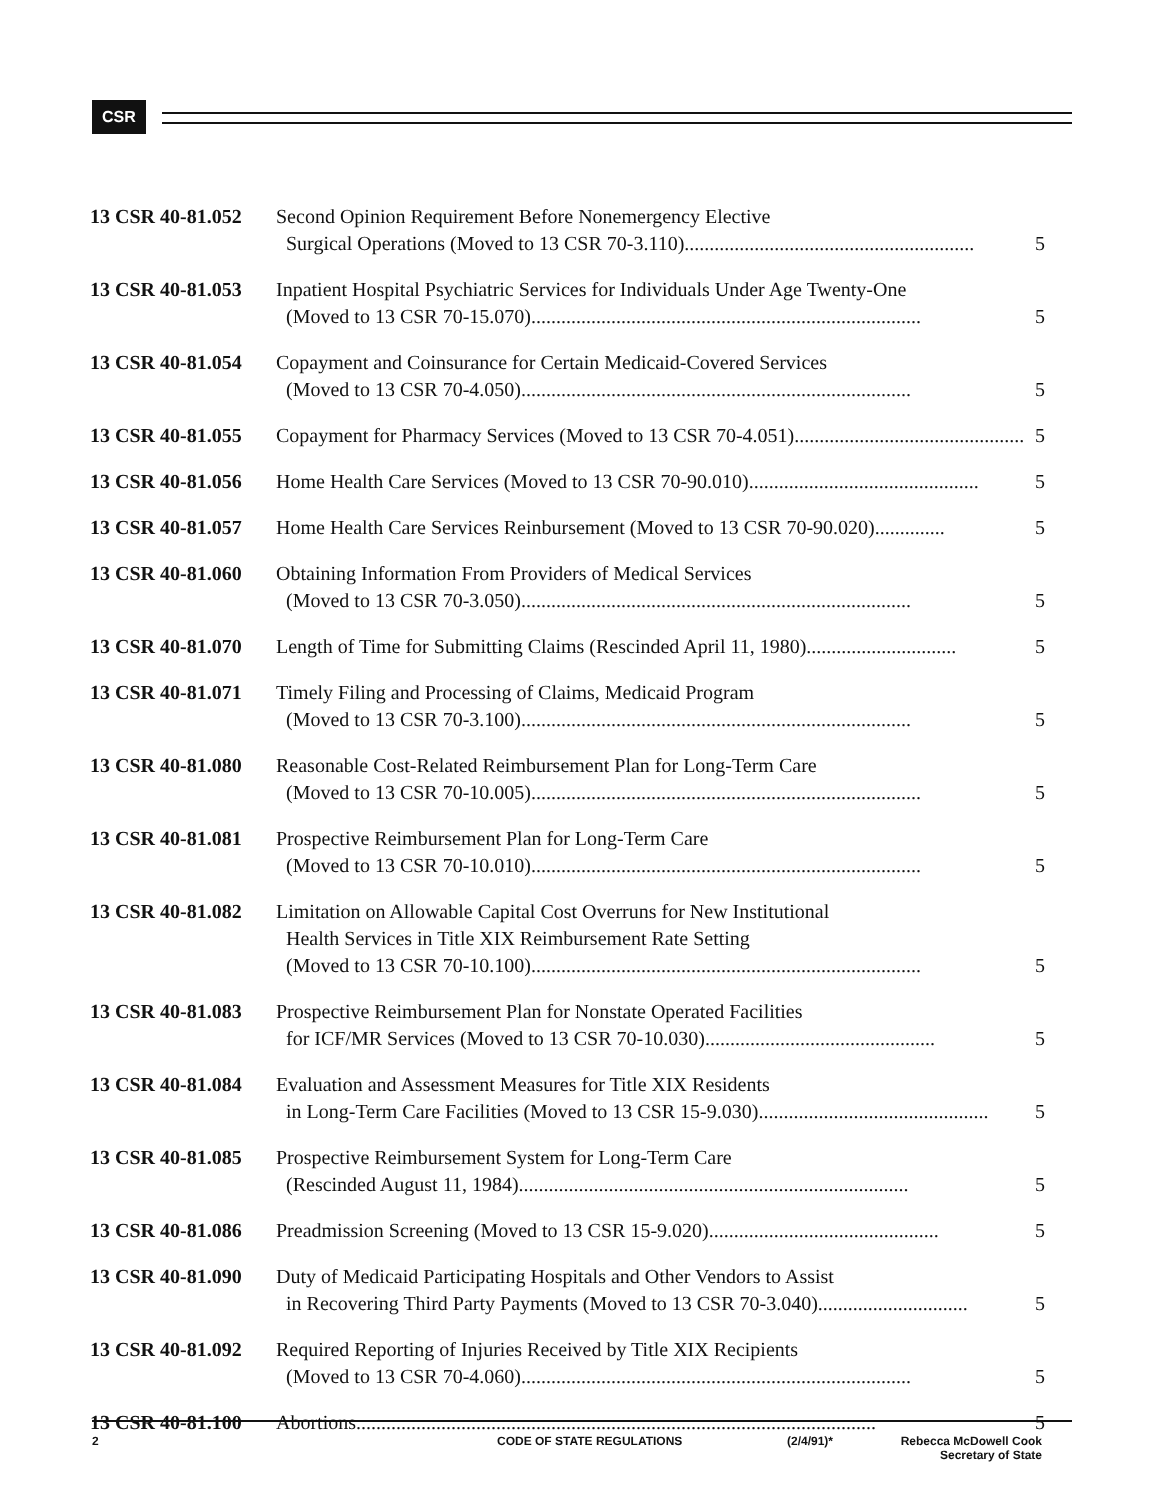CSR
13 CSR 40-81.052
Second Opinion Requirement Before Nonemergency Elective
Surgical Operations (Moved to 13 CSR 70-3.110).......................................................... 5
13 CSR 40-81.053
Inpatient Hospital Psychiatric Services for Individuals Under Age Twenty-One
(Moved to 13 CSR 70-15.070).............................................................................. 5
13 CSR 40-81.054
Copayment and Coinsurance for Certain Medicaid-Covered Services
(Moved to 13 CSR 70-4.050).............................................................................. 5
13 CSR 40-81.055
Copayment for Pharmacy Services (Moved to 13 CSR 70-4.051).............................................. 5
13 CSR 40-81.056
Home Health Care Services (Moved to 13 CSR 70-90.010).............................................. 5
13 CSR 40-81.057
Home Health Care Services Reinbursement (Moved to 13 CSR 70-90.020).............. 5
13 CSR 40-81.060
Obtaining Information From Providers of Medical Services
(Moved to 13 CSR 70-3.050).............................................................................. 5
13 CSR 40-81.070
Length of Time for Submitting Claims (Rescinded April 11, 1980).............................. 5
13 CSR 40-81.071
Timely Filing and Processing of Claims, Medicaid Program
(Moved to 13 CSR 70-3.100).............................................................................. 5
13 CSR 40-81.080
Reasonable Cost-Related Reimbursement Plan for Long-Term Care
(Moved to 13 CSR 70-10.005).............................................................................. 5
13 CSR 40-81.081
Prospective Reimbursement Plan for Long-Term Care
(Moved to 13 CSR 70-10.010).............................................................................. 5
13 CSR 40-81.082
Limitation on Allowable Capital Cost Overruns for New Institutional
Health Services in Title XIX Reimbursement Rate Setting
(Moved to 13 CSR 70-10.100).............................................................................. 5
13 CSR 40-81.083
Prospective Reimbursement Plan for Nonstate Operated Facilities
for ICF/MR Services (Moved to 13 CSR 70-10.030).............................................. 5
13 CSR 40-81.084
Evaluation and Assessment Measures for Title XIX Residents
in Long-Term Care Facilities (Moved to 13 CSR 15-9.030).............................................. 5
13 CSR 40-81.085
Prospective Reimbursement System for Long-Term Care
(Rescinded August 11, 1984).............................................................................. 5
13 CSR 40-81.086
Preadmission Screening (Moved to 13 CSR 15-9.020).............................................. 5
13 CSR 40-81.090
Duty of Medicaid Participating Hospitals and Other Vendors to Assist
in Recovering Third Party Payments (Moved to 13 CSR 70-3.040).............................. 5
13 CSR 40-81.092
Required Reporting of Injuries Received by Title XIX Recipients
(Moved to 13 CSR 70-4.060).............................................................................. 5
13 CSR 40-81.100
Abortions........................................................................................................ 5
2 CODE OF STATE REGULATIONS (2/4/91)* Rebecca McDowell Cook
Secretary of State